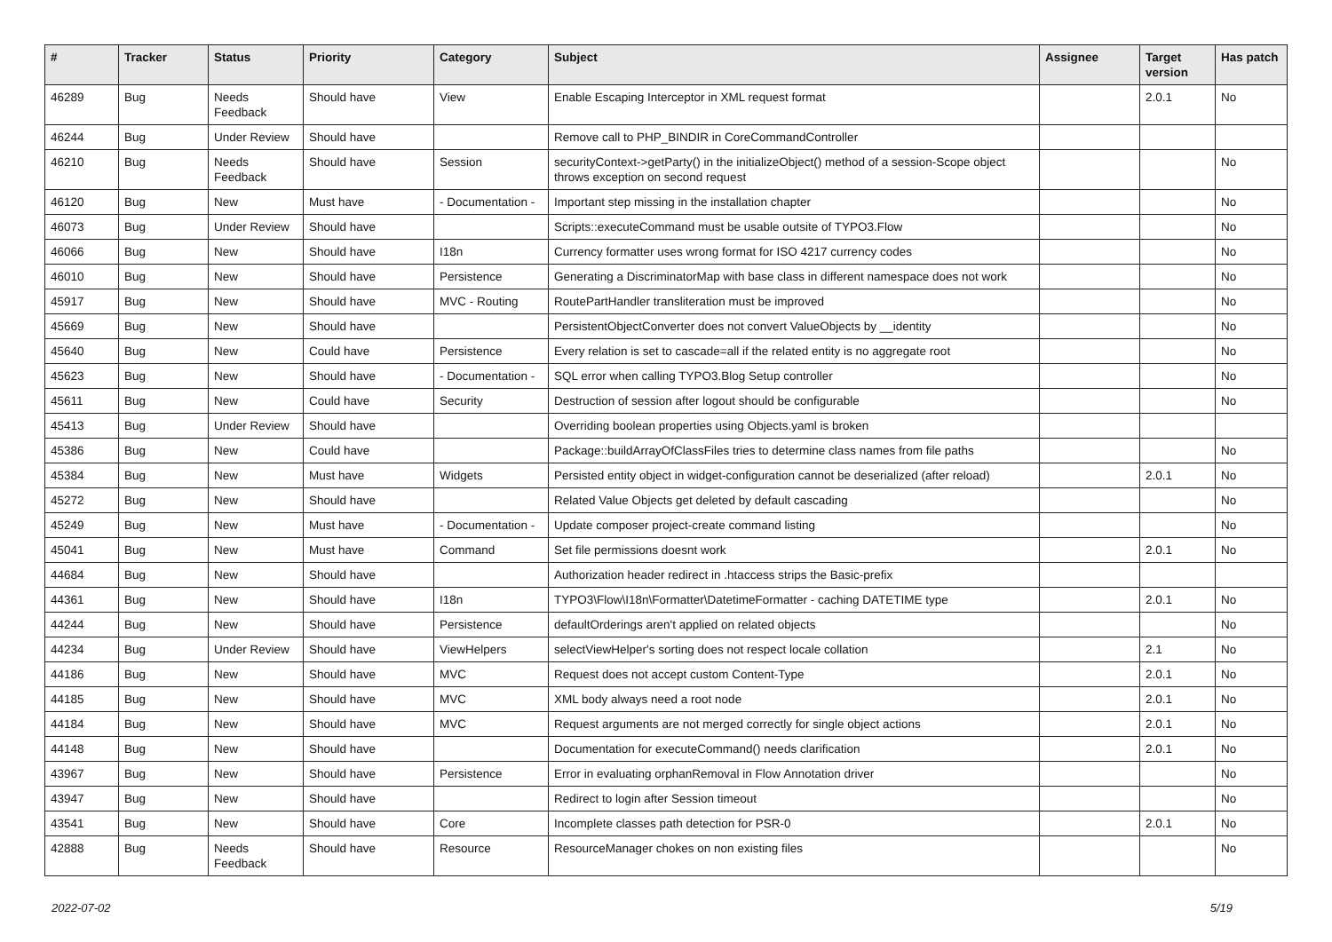| # | Tracker | Status | Priority | Category | Subject | Assignee | Target version | Has patch |
| --- | --- | --- | --- | --- | --- | --- | --- | --- |
| 46289 | Bug | Needs Feedback | Should have | View | Enable Escaping Interceptor in XML request format | | 2.0.1 | No |
| 46244 | Bug | Under Review | Should have | | Remove call to PHP_BINDIR in CoreCommandController | | | |
| 46210 | Bug | Needs Feedback | Should have | Session | securityContext->getParty() in the initializeObject() method of a session-Scope object throws exception on second request | | | No |
| 46120 | Bug | New | Must have | - Documentation - | Important step missing in the installation chapter | | | No |
| 46073 | Bug | Under Review | Should have | | Scripts::executeCommand must be usable outsite of TYPO3.Flow | | | No |
| 46066 | Bug | New | Should have | I18n | Currency formatter uses wrong format for ISO 4217 currency codes | | | No |
| 46010 | Bug | New | Should have | Persistence | Generating a DiscriminatorMap with base class in different namespace does not work | | | No |
| 45917 | Bug | New | Should have | MVC - Routing | RoutePartHandler transliteration must be improved | | | No |
| 45669 | Bug | New | Should have | | PersistentObjectConverter does not convert ValueObjects by __identity | | | No |
| 45640 | Bug | New | Could have | Persistence | Every relation is set to cascade=all if the related entity is no aggregate root | | | No |
| 45623 | Bug | New | Should have | - Documentation - | SQL error when calling TYPO3.Blog Setup controller | | | No |
| 45611 | Bug | New | Could have | Security | Destruction of session after logout should be configurable | | | No |
| 45413 | Bug | Under Review | Should have | | Overriding boolean properties using Objects.yaml is broken | | | |
| 45386 | Bug | New | Could have | | Package::buildArrayOfClassFiles tries to determine class names from file paths | | | No |
| 45384 | Bug | New | Must have | Widgets | Persisted entity object in widget-configuration cannot be deserialized (after reload) | | 2.0.1 | No |
| 45272 | Bug | New | Should have | | Related Value Objects get deleted by default cascading | | | No |
| 45249 | Bug | New | Must have | - Documentation - | Update composer project-create command listing | | | No |
| 45041 | Bug | New | Must have | Command | Set file permissions doesnt work | | 2.0.1 | No |
| 44684 | Bug | New | Should have | | Authorization header redirect in .htaccess strips the Basic-prefix | | | |
| 44361 | Bug | New | Should have | I18n | TYPO3\Flow\I18n\Formatter\DatetimeFormatter - caching DATETIME type | | 2.0.1 | No |
| 44244 | Bug | New | Should have | Persistence | defaultOrderings aren't applied on related objects | | | No |
| 44234 | Bug | Under Review | Should have | ViewHelpers | selectViewHelper's sorting does not respect locale collation | | 2.1 | No |
| 44186 | Bug | New | Should have | MVC | Request does not accept custom Content-Type | | 2.0.1 | No |
| 44185 | Bug | New | Should have | MVC | XML body always need a root node | | 2.0.1 | No |
| 44184 | Bug | New | Should have | MVC | Request arguments are not merged correctly for single object actions | | 2.0.1 | No |
| 44148 | Bug | New | Should have | | Documentation for executeCommand() needs clarification | | 2.0.1 | No |
| 43967 | Bug | New | Should have | Persistence | Error in evaluating orphanRemoval in Flow Annotation driver | | | No |
| 43947 | Bug | New | Should have | | Redirect to login after Session timeout | | | No |
| 43541 | Bug | New | Should have | Core | Incomplete classes path detection for PSR-0 | | 2.0.1 | No |
| 42888 | Bug | Needs Feedback | Should have | Resource | ResourceManager chokes on non existing files | | | No |
2022-07-02 5/19